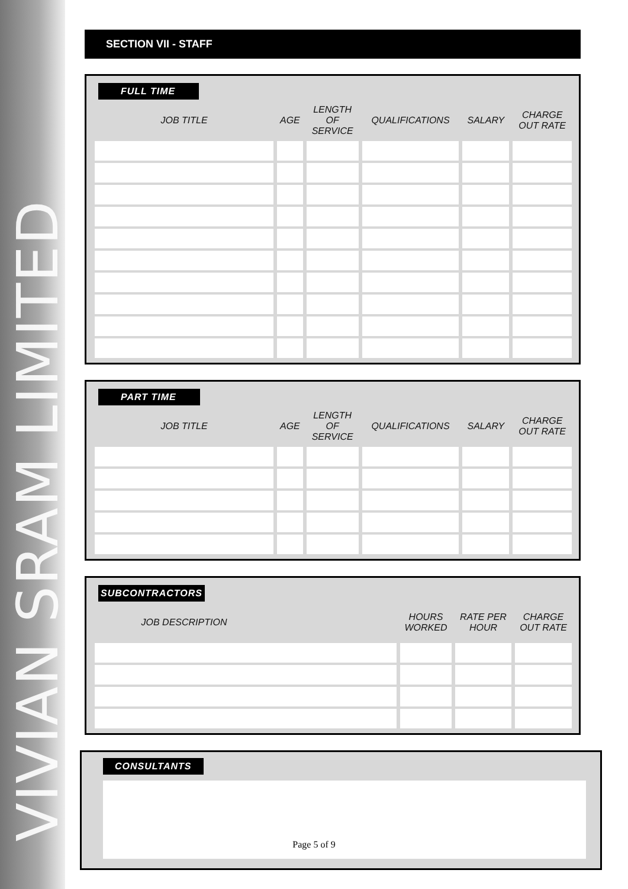VIVIAN SRAM LIMITED
SECTION VII - STAFF
FULL TIME
| JOB TITLE | AGE | LENGTH OF SERVICE | QUALIFICATIONS | SALARY | CHARGE OUT RATE |
| --- | --- | --- | --- | --- | --- |
PART TIME
| JOB TITLE | AGE | LENGTH OF SERVICE | QUALIFICATIONS | SALARY | CHARGE OUT RATE |
| --- | --- | --- | --- | --- | --- |
SUBCONTRACTORS
| JOB DESCRIPTION | | HOURS WORKED | RATE PER HOUR | CHARGE OUT RATE |
| --- | --- | --- | --- | --- |
CONSULTANTS
Page 5 of 9